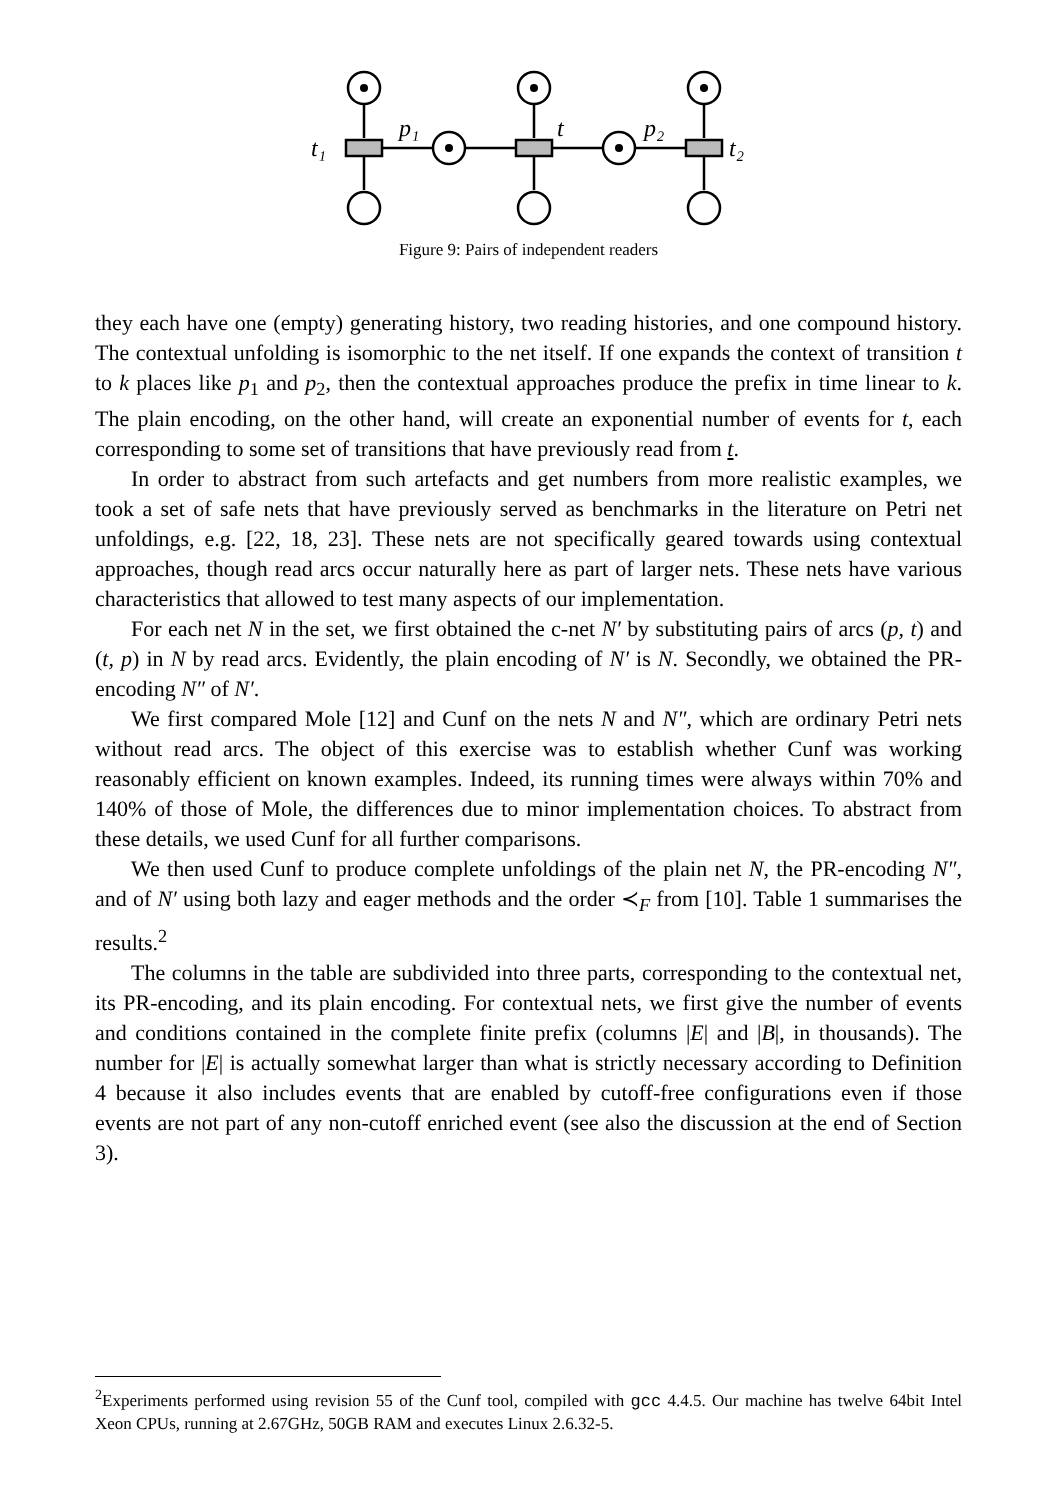t₁
p₁
t
p₂
t₂
Figure 9: Pairs of independent readers
they each have one (empty) generating history, two reading histories, and one compound history. The contextual unfolding is isomorphic to the net itself. If one expands the context of transition t to k places like p<sub>1</sub> and p<sub>2</sub>, then the contextual approaches produce the prefix in time linear to k. The plain encoding, on the other hand, will create an exponential number of events for t, each corresponding to some set of transitions that have previously read from t.
In order to abstract from such artefacts and get numbers from more realistic examples, we took a set of safe nets that have previously served as benchmarks in the literature on Petri net unfoldings, e.g. [22, 18, 23]. These nets are not specifically geared towards using contextual approaches, though read arcs occur naturally here as part of larger nets. These nets have various characteristics that allowed to test many aspects of our implementation.
For each net N in the set, we first obtained the c-net N′ by substituting pairs of arcs (p, t) and (t, p) in N by read arcs. Evidently, the plain encoding of N′ is N. Secondly, we obtained the PR-encoding N″ of N′.
We first compared Mole [12] and Cunf on the nets N and N″, which are ordinary Petri nets without read arcs. The object of this exercise was to establish whether Cunf was working reasonably efficient on known examples. Indeed, its running times were always within 70% and 140% of those of Mole, the differences due to minor implementation choices. To abstract from these details, we used Cunf for all further comparisons.
We then used Cunf to produce complete unfoldings of the plain net N, the PR-encoding N″, and of N′ using both lazy and eager methods and the order ≺<sub>F</sub> from [10]. Table 1 summarises the results.<sup>2</sup>
The columns in the table are subdivided into three parts, corresponding to the contextual net, its PR-encoding, and its plain encoding. For contextual nets, we first give the number of events and conditions contained in the complete finite prefix (columns |E| and |B|, in thousands). The number for |E| is actually somewhat larger than what is strictly necessary according to Definition 4 because it also includes events that are enabled by cutoff-free configurations even if those events are not part of any non-cutoff enriched event (see also the discussion at the end of Section 3).
<sup>2</sup> Experiments performed using revision 55 of the Cunf tool, compiled with gcc 4.4.5. Our machine has twelve 64bit Intel Xeon CPUs, running at 2.67GHz, 50GB RAM and executes Linux 2.6.32-5.